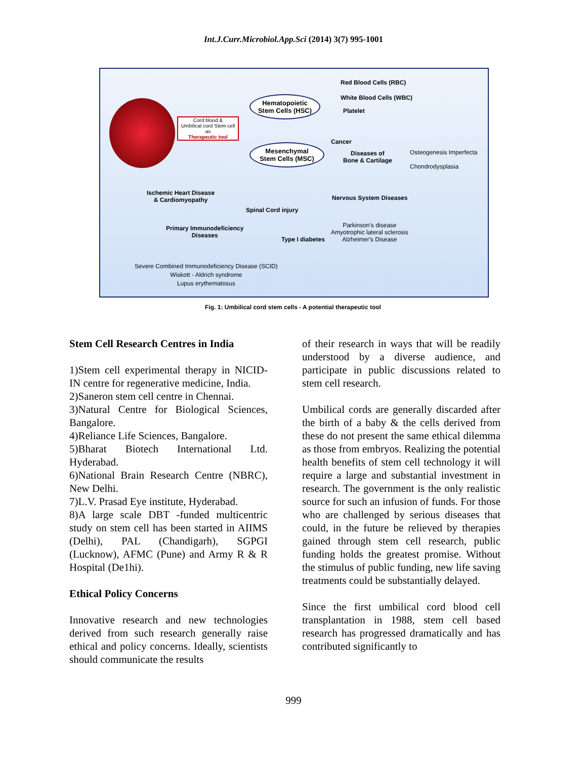Int.J.Curr.Microbiol.App.Sci (2014) 3(7) 995-1001
Cord blood &
Umbilical cord Stem cell
as
Therapeutic tool
Hematopoietic
Stem Cells (HSC)
Mesenchymal
Stem Cells (MSC)
Red Blood Cells (RBC)
White Blood Cells (WBC)
Platelet
Cancer
Diseases of
Bone & Cartilage
Osteogenesis Imperfecta
Chondrodysplasia
Ischemic Heart Disease
& Cardiomyopathy
Spinal Cord injury
Nervous System Diseases
Primary Immunodeficiency
Diseases
Type I diabetes
Parkinson's disease
Amyotrophic lateral sclerosis
Alzheimer's Disease
Severe Combined Immunodeficiency Disease (SCID)
Wiskott - Aldrich syndrome
Lupus erythematosus
Fig. 1: Umbilical cord stem cells - A potential therapeutic tool
Stem Cell Research Centres in India
1)Stem cell experimental therapy in NICID-IN centre for regenerative medicine, India.
2)Saneron stem cell centre in Chennai.
3)Natural Centre for Biological Sciences, Bangalore.
4)Reliance Life Sciences, Bangalore.
5)Bharat Biotech International Ltd. Hyderabad.
6)National Brain Research Centre (NBRC), New Delhi.
7)L.V. Prasad Eye institute, Hyderabad.
8)A large scale DBT -funded multicentric study on stem cell has been started in AIIMS (Delhi), PAL (Chandigarh), SGPGI (Lucknow), AFMC (Pune) and Army R & R Hospital (De1hi).
Ethical Policy Concerns
Innovative research and new technologies derived from such research generally raise ethical and policy concerns. Ideally, scientists should communicate the results
of their research in ways that will be readily understood by a diverse audience, and participate in public discussions related to stem cell research.
Umbilical cords are generally discarded after the birth of a baby & the cells derived from these do not present the same ethical dilemma as those from embryos. Realizing the potential health benefits of stem cell technology it will require a large and substantial investment in research. The government is the only realistic source for such an infusion of funds. For those who are challenged by serious diseases that could, in the future be relieved by therapies gained through stem cell research, public funding holds the greatest promise. Without the stimulus of public funding, new life saving treatments could be substantially delayed.
Since the first umbilical cord blood cell transplantation in 1988, stem cell based research has progressed dramatically and has contributed significantly to
999